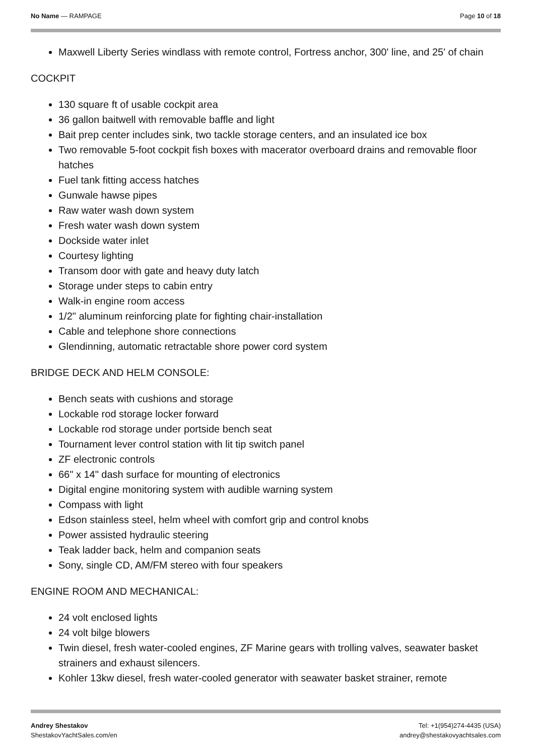No Name — RAMPAGE Page 10 of 18
Maxwell Liberty Series windlass with remote control, Fortress anchor, 300' line, and 25' of chain
COCKPIT
130 square ft of usable cockpit area
36 gallon baitwell with removable baffle and light
Bait prep center includes sink, two tackle storage centers, and an insulated ice box
Two removable 5-foot cockpit fish boxes with macerator overboard drains and removable floor hatches
Fuel tank fitting access hatches
Gunwale hawse pipes
Raw water wash down system
Fresh water wash down system
Dockside water inlet
Courtesy lighting
Transom door with gate and heavy duty latch
Storage under steps to cabin entry
Walk-in engine room access
1/2" aluminum reinforcing plate for fighting chair-installation
Cable and telephone shore connections
Glendinning, automatic retractable shore power cord system
BRIDGE DECK AND HELM CONSOLE:
Bench seats with cushions and storage
Lockable rod storage locker forward
Lockable rod storage under portside bench seat
Tournament lever control station with lit tip switch panel
ZF electronic controls
66" x 14" dash surface for mounting of electronics
Digital engine monitoring system with audible warning system
Compass with light
Edson stainless steel, helm wheel with comfort grip and control knobs
Power assisted hydraulic steering
Teak ladder back, helm and companion seats
Sony, single CD, AM/FM stereo with four speakers
ENGINE ROOM AND MECHANICAL:
24 volt enclosed lights
24 volt bilge blowers
Twin diesel, fresh water-cooled engines, ZF Marine gears with trolling valves, seawater basket strainers and exhaust silencers.
Kohler 13kw diesel, fresh water-cooled generator with seawater basket strainer, remote
Andrey Shestakov
ShestakovYachtSales.com/en
Tel: +1(954)274-4435 (USA)
andrey@shestakovyachtsales.com